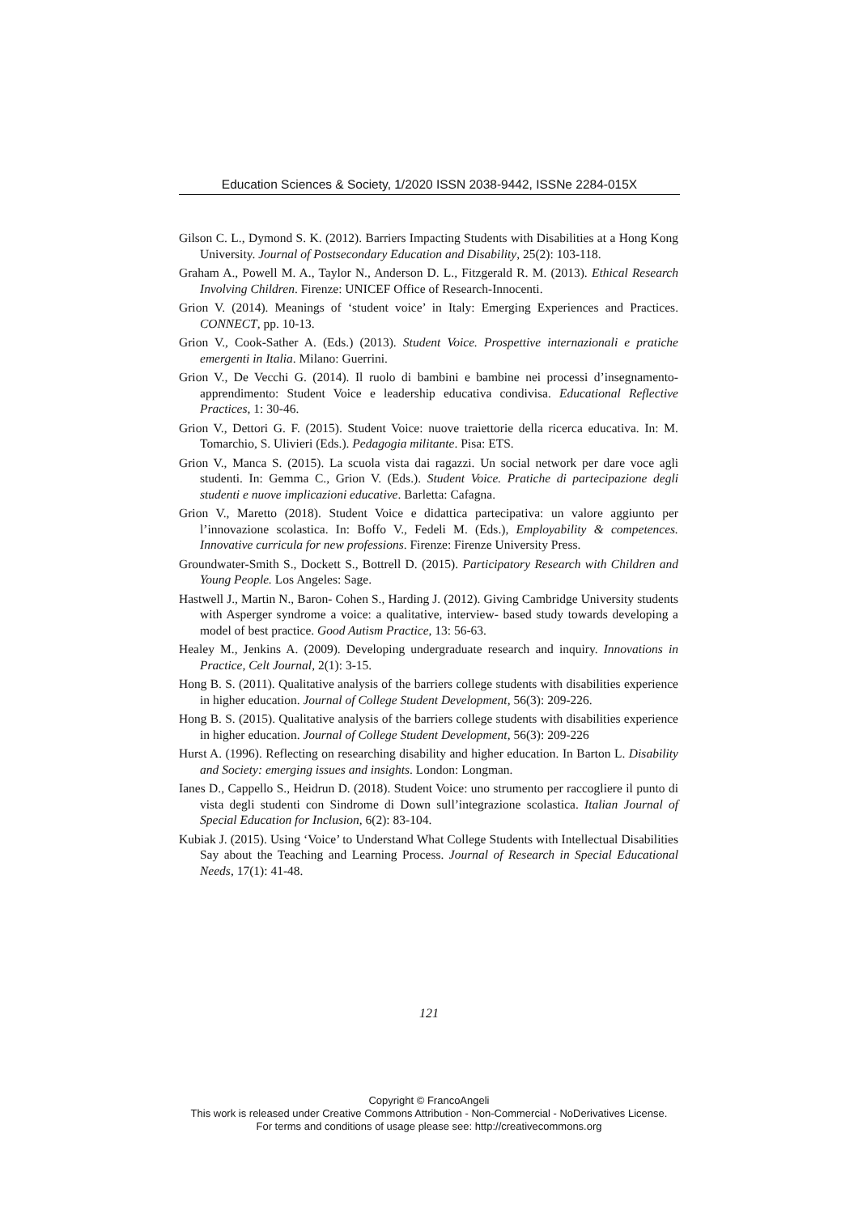Education Sciences & Society, 1/2020 ISSN 2038-9442, ISSNe 2284-015X
Gilson C. L., Dymond S. K. (2012). Barriers Impacting Students with Disabilities at a Hong Kong University. Journal of Postsecondary Education and Disability, 25(2): 103-118.
Graham A., Powell M. A., Taylor N., Anderson D. L., Fitzgerald R. M. (2013). Ethical Research Involving Children. Firenze: UNICEF Office of Research-Innocenti.
Grion V. (2014). Meanings of ‘student voice’ in Italy: Emerging Experiences and Practices. CONNECT, pp. 10-13.
Grion V., Cook-Sather A. (Eds.) (2013). Student Voice. Prospettive internazionali e pratiche emergenti in Italia. Milano: Guerrini.
Grion V., De Vecchi G. (2014). Il ruolo di bambini e bambine nei processi d’insegnamento-apprendimento: Student Voice e leadership educativa condivisa. Educational Reflective Practices, 1: 30-46.
Grion V., Dettori G. F. (2015). Student Voice: nuove traiettorie della ricerca educativa. In: M. Tomarchio, S. Ulivieri (Eds.). Pedagogia militante. Pisa: ETS.
Grion V., Manca S. (2015). La scuola vista dai ragazzi. Un social network per dare voce agli studenti. In: Gemma C., Grion V. (Eds.). Student Voice. Pratiche di partecipazione degli studenti e nuove implicazioni educative. Barletta: Cafagna.
Grion V., Maretto (2018). Student Voice e didattica partecipativa: un valore aggiunto per l’innovazione scolastica. In: Boffo V., Fedeli M. (Eds.), Employability & competences. Innovative curricula for new professions. Firenze: Firenze University Press.
Groundwater-Smith S., Dockett S., Bottrell D. (2015). Participatory Research with Children and Young People. Los Angeles: Sage.
Hastwell J., Martin N., Baron- Cohen S., Harding J. (2012). Giving Cambridge University students with Asperger syndrome a voice: a qualitative, interview- based study towards developing a model of best practice. Good Autism Practice, 13: 56-63.
Healey M., Jenkins A. (2009). Developing undergraduate research and inquiry. Innovations in Practice, Celt Journal, 2(1): 3-15.
Hong B. S. (2011). Qualitative analysis of the barriers college students with disabilities experience in higher education. Journal of College Student Development, 56(3): 209-226.
Hong B. S. (2015). Qualitative analysis of the barriers college students with disabilities experience in higher education. Journal of College Student Development, 56(3): 209-226
Hurst A. (1996). Reflecting on researching disability and higher education. In Barton L. Disability and Society: emerging issues and insights. London: Longman.
Ianes D., Cappello S., Heidrun D. (2018). Student Voice: uno strumento per raccogliere il punto di vista degli studenti con Sindrome di Down sull’integrazione scolastica. Italian Journal of Special Education for Inclusion, 6(2): 83-104.
Kubiak J. (2015). Using ‘Voice’ to Understand What College Students with Intellectual Disabilities Say about the Teaching and Learning Process. Journal of Research in Special Educational Needs, 17(1): 41-48.
121
Copyright © FrancoAngeli
This work is released under Creative Commons Attribution - Non-Commercial - NoDerivatives License.
For terms and conditions of usage please see: http://creativecommons.org